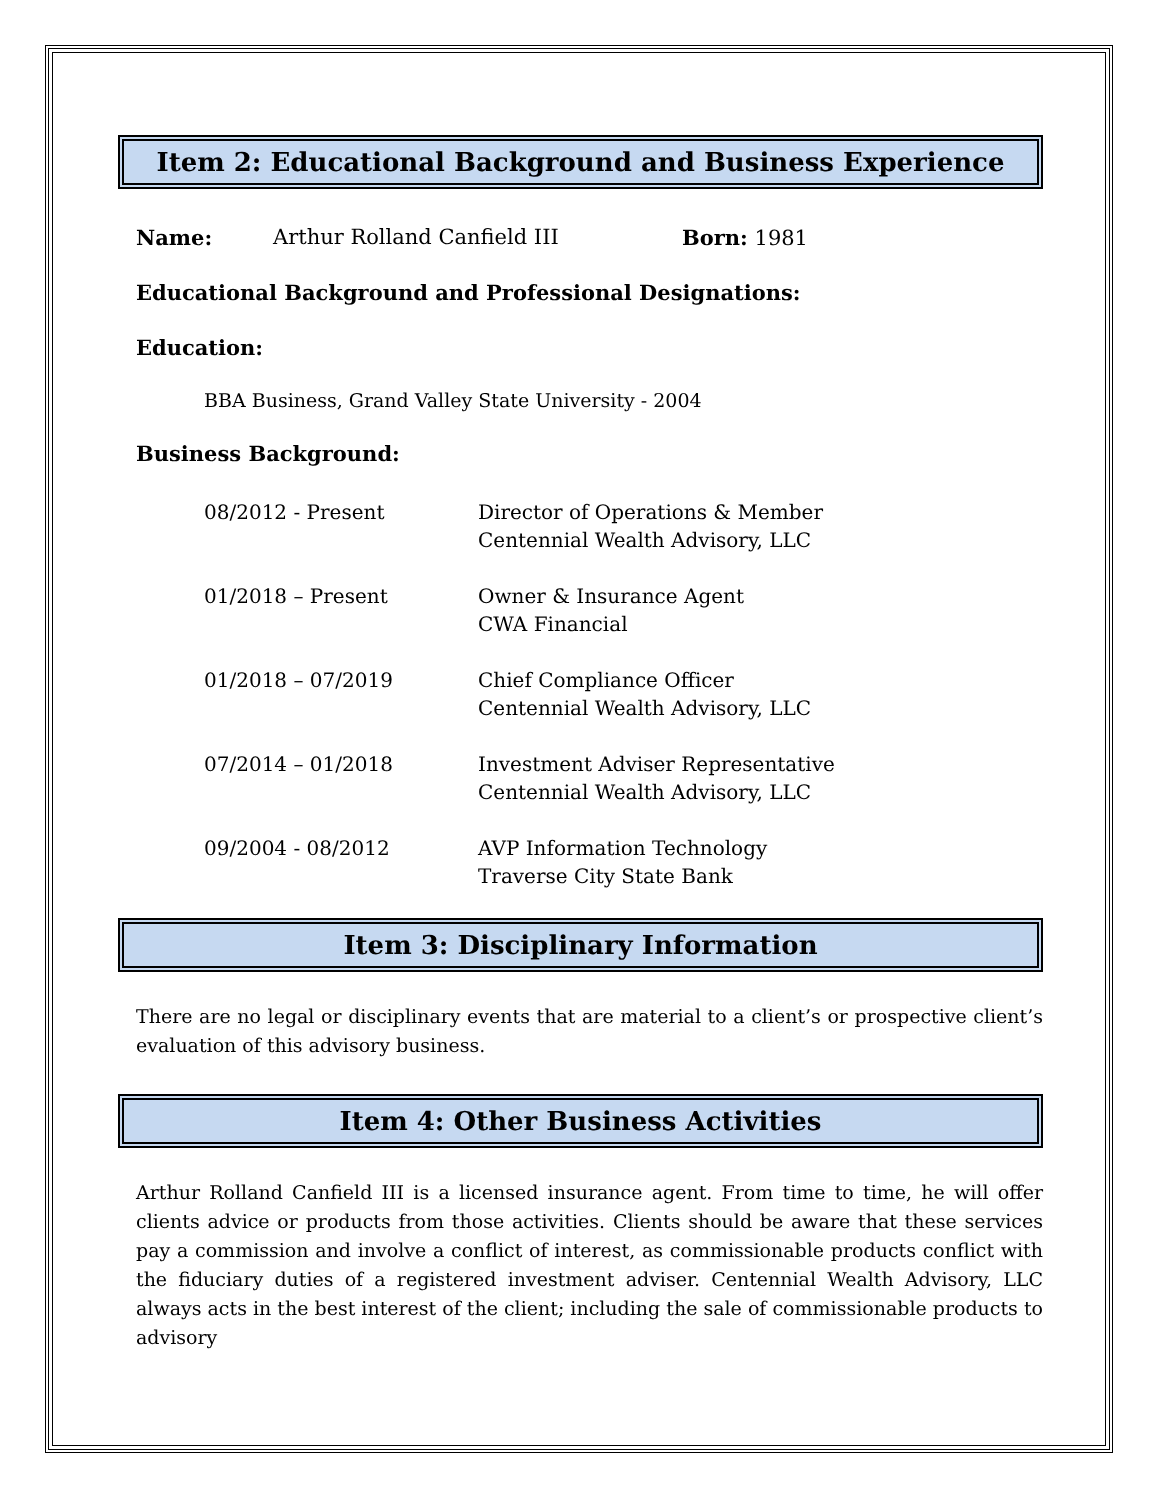Item 2: Educational Background and Business Experience
Name: Arthur Rolland Canfield III Born: 1981
Educational Background and Professional Designations:
Education:
BBA Business, Grand Valley State University - 2004
Business Background:
08/2012 - Present Director of Operations & Member
Centennial Wealth Advisory, LLC
01/2018 – Present Owner & Insurance Agent
CWA Financial
01/2018 – 07/2019 Chief Compliance Officer
Centennial Wealth Advisory, LLC
07/2014 – 01/2018 Investment Adviser Representative
Centennial Wealth Advisory, LLC
09/2004 - 08/2012 AVP Information Technology
Traverse City State Bank
Item 3: Disciplinary Information
There are no legal or disciplinary events that are material to a client’s or prospective client’s evaluation of this advisory business.
Item 4: Other Business Activities
Arthur Rolland Canfield III is a licensed insurance agent. From time to time, he will offer clients advice or products from those activities. Clients should be aware that these services pay a commission and involve a conflict of interest, as commissionable products conflict with the fiduciary duties of a registered investment adviser. Centennial Wealth Advisory, LLC always acts in the best interest of the client; including the sale of commissionable products to advisory